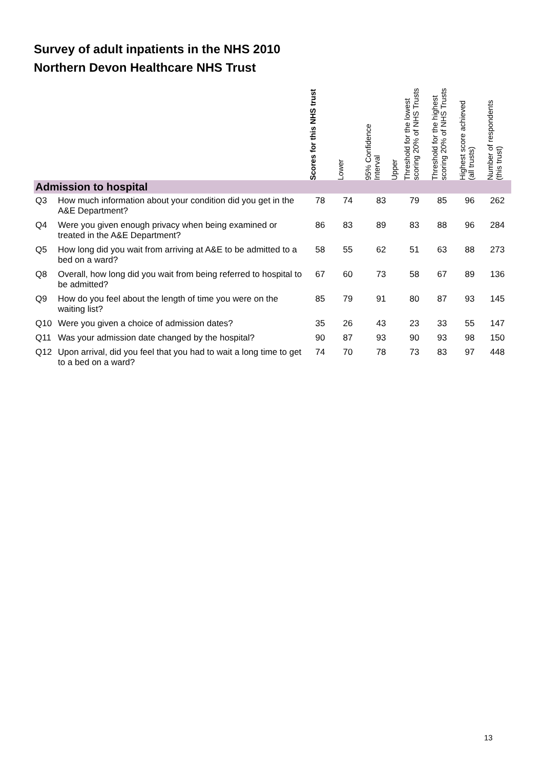Survey of adult inpatients in the NHS 2010
Northern Devon Healthcare NHS Trust
| | | Scores for this NHS trust | Lower | 95% Confidence Interval Upper | Threshold for the lowest scoring 20% of NHS Trusts | Threshold for the highest scoring 20% of NHS Trusts | Highest score achieved (all trusts) | Number of respondents (this trust) |
| --- | --- | --- | --- | --- | --- | --- | --- | --- |
| Admission to hospital | | | | | | | | |
| Q3 | How much information about your condition did you get in the A&E Department? | 78 | 74 | 83 | 79 | 85 | 96 | 262 |
| Q4 | Were you given enough privacy when being examined or treated in the A&E Department? | 86 | 83 | 89 | 83 | 88 | 96 | 284 |
| Q5 | How long did you wait from arriving at A&E to be admitted to a bed on a ward? | 58 | 55 | 62 | 51 | 63 | 88 | 273 |
| Q8 | Overall, how long did you wait from being referred to hospital to be admitted? | 67 | 60 | 73 | 58 | 67 | 89 | 136 |
| Q9 | How do you feel about the length of time you were on the waiting list? | 85 | 79 | 91 | 80 | 87 | 93 | 145 |
| Q10 | Were you given a choice of admission dates? | 35 | 26 | 43 | 23 | 33 | 55 | 147 |
| Q11 | Was your admission date changed by the hospital? | 90 | 87 | 93 | 90 | 93 | 98 | 150 |
| Q12 | Upon arrival, did you feel that you had to wait a long time to get to a bed on a ward? | 74 | 70 | 78 | 73 | 83 | 97 | 448 |
13